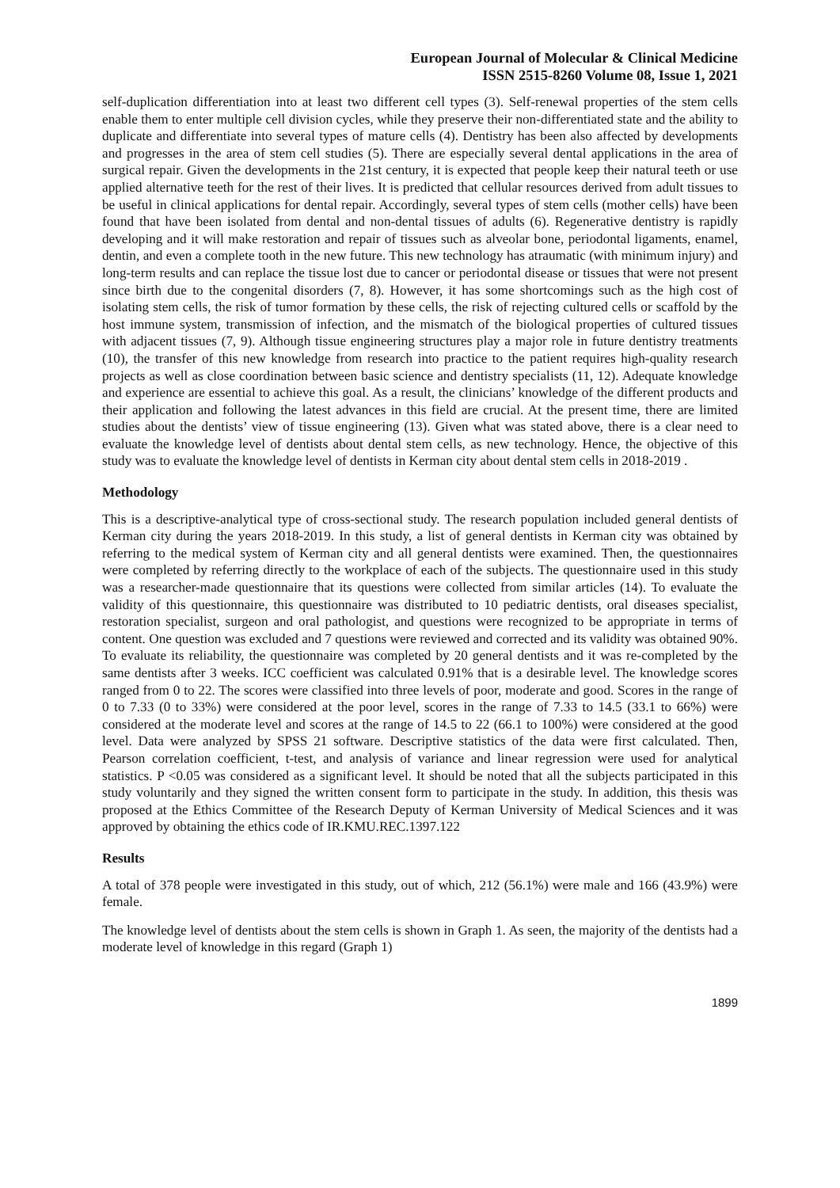European Journal of Molecular & Clinical Medicine
ISSN 2515-8260 Volume 08, Issue 1, 2021
self-duplication differentiation into at least two different cell types (3). Self-renewal properties of the stem cells enable them to enter multiple cell division cycles, while they preserve their non-differentiated state and the ability to duplicate and differentiate into several types of mature cells (4). Dentistry has been also affected by developments and progresses in the area of stem cell studies (5). There are especially several dental applications in the area of surgical repair. Given the developments in the 21st century, it is expected that people keep their natural teeth or use applied alternative teeth for the rest of their lives. It is predicted that cellular resources derived from adult tissues to be useful in clinical applications for dental repair. Accordingly, several types of stem cells (mother cells) have been found that have been isolated from dental and non-dental tissues of adults (6). Regenerative dentistry is rapidly developing and it will make restoration and repair of tissues such as alveolar bone, periodontal ligaments, enamel, dentin, and even a complete tooth in the new future. This new technology has atraumatic (with minimum injury) and long-term results and can replace the tissue lost due to cancer or periodontal disease or tissues that were not present since birth due to the congenital disorders (7, 8). However, it has some shortcomings such as the high cost of isolating stem cells, the risk of tumor formation by these cells, the risk of rejecting cultured cells or scaffold by the host immune system, transmission of infection, and the mismatch of the biological properties of cultured tissues with adjacent tissues (7, 9). Although tissue engineering structures play a major role in future dentistry treatments (10), the transfer of this new knowledge from research into practice to the patient requires high-quality research projects as well as close coordination between basic science and dentistry specialists (11, 12). Adequate knowledge and experience are essential to achieve this goal. As a result, the clinicians’ knowledge of the different products and their application and following the latest advances in this field are crucial. At the present time, there are limited studies about the dentists’ view of tissue engineering (13). Given what was stated above, there is a clear need to evaluate the knowledge level of dentists about dental stem cells, as new technology. Hence, the objective of this study was to evaluate the knowledge level of dentists in Kerman city about dental stem cells in 2018-2019 .
Methodology
This is a descriptive-analytical type of cross-sectional study. The research population included general dentists of Kerman city during the years 2018-2019. In this study, a list of general dentists in Kerman city was obtained by referring to the medical system of Kerman city and all general dentists were examined. Then, the questionnaires were completed by referring directly to the workplace of each of the subjects. The questionnaire used in this study was a researcher-made questionnaire that its questions were collected from similar articles (14). To evaluate the validity of this questionnaire, this questionnaire was distributed to 10 pediatric dentists, oral diseases specialist, restoration specialist, surgeon and oral pathologist, and questions were recognized to be appropriate in terms of content. One question was excluded and 7 questions were reviewed and corrected and its validity was obtained 90%. To evaluate its reliability, the questionnaire was completed by 20 general dentists and it was re-completed by the same dentists after 3 weeks. ICC coefficient was calculated 0.91% that is a desirable level. The knowledge scores ranged from 0 to 22. The scores were classified into three levels of poor, moderate and good. Scores in the range of 0 to 7.33 (0 to 33%) were considered at the poor level, scores in the range of 7.33 to 14.5 (33.1 to 66%) were considered at the moderate level and scores at the range of 14.5 to 22 (66.1 to 100%) were considered at the good level. Data were analyzed by SPSS 21 software. Descriptive statistics of the data were first calculated. Then, Pearson correlation coefficient, t-test, and analysis of variance and linear regression were used for analytical statistics. P <0.05 was considered as a significant level. It should be noted that all the subjects participated in this study voluntarily and they signed the written consent form to participate in the study. In addition, this thesis was proposed at the Ethics Committee of the Research Deputy of Kerman University of Medical Sciences and it was approved by obtaining the ethics code of IR.KMU.REC.1397.122
Results
A total of 378 people were investigated in this study, out of which, 212 (56.1%) were male and 166 (43.9%) were female.
The knowledge level of dentists about the stem cells is shown in Graph 1. As seen, the majority of the dentists had a moderate level of knowledge in this regard (Graph 1)
1899